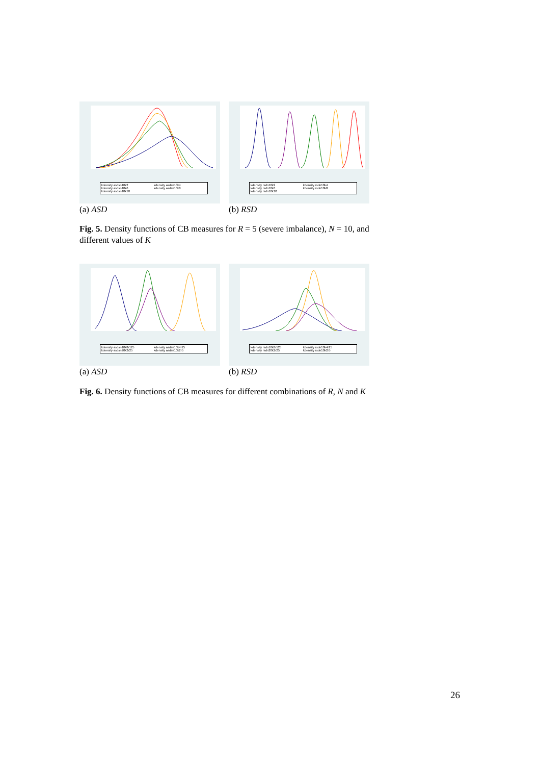kdensity asdsn10k2 kdensity asdsn10k4 kdensity asdsn10k6 kdensity asdsn10k8 kdensity asdsn10k10
(a) ASD
kdensity rsdn10k2 kdensity rsdn10k4 kdensity rsdn10k6 kdensity rsdn10k8 kdensity rsdn10k10
(b) RSD
Fig. 5. Density functions of CB measures for R = 5 (severe imbalance), N = 10, and different values of K
kdensity asdsn10k8r125 kdensity asdsn10k4r25 kdensity asdsn20k2r25 kdensity asdsn10k2r5
(a) ASD
kdensity rsdn10k8r125 kdensity rsdn10k4r25 kdensity rsdn20k2r25 kdensity rsdn10k2r5
(b) RSD
Fig. 6. Density functions of CB measures for different combinations of R, N and K
26